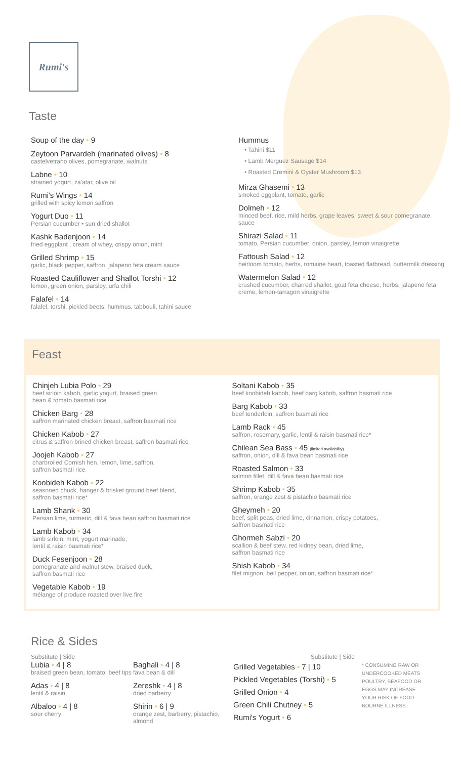Rumi's
Taste
Soup of the day • 9
Zeytoon Parvardeh (marinated olives) • 8
castelvetrano olives, pomegranate, walnuts
Labne • 10
strained yogurt, za'atar, olive oil
Rumi's Wings • 14
grilled with spicy lemon saffron
Yogurt Duo • 11
Persian cucumber • sun dried shallot
Kashk Badenjoon • 14
fried eggplant , cream of whey, crispy onion, mint
Grilled Shrimp • 15
garlic, black pepper, saffron, jalapeno feta cream sauce
Roasted Cauliflower and Shallot Torshi • 12
lemon, green onion, parsley, urfa chili
Falafel • 14
falafel, torshi, pickled beets, hummus, tabbouli, tahini sauce
Hummus
• Tahini $11
• Lamb Merguez Sausage $14
• Roasted Cremini & Oyster Mushroom $13
Mirza Ghasemi • 13
smoked eggplant, tomato, garlic
Dolmeh • 12
minced beef, rice, mild herbs, grape leaves, sweet & sour pomegranate sauce
Shirazi Salad • 11
tomato, Persian cucumber, onion, parsley, lemon vinaigrette
Fattoush Salad • 12
heirloom tomato, herbs, romaine heart, toasted flatbread, buttermilk dressing
Watermelon Salad • 12
crushed cucumber, charred shallot, goat feta cheese, herbs, jalapeno feta creme, lemon-tarragon vinaigrette
Feast
Chinjeh Lubia Polo • 29
beef sirloin kabob, garlic yogurt, braised green
bean & tomato basmati rice
Chicken Barg • 28
saffron marinated chicken breast, saffron basmati rice
Chicken Kabob • 27
citrus & saffron brined chicken breast, saffron basmati rice
Joojeh Kabob • 27
charbroiled Cornish hen, lemon, lime, saffron,
saffron basmati rice
Koobideh Kabob • 22
seasoned chuck, hanger & brisket ground beef blend,
saffron basmati rice*
Lamb Shank • 30
Persian lime, turmeric, dill & fava bean saffron basmati rice
Lamb Kabob • 34
lamb sirloin, mint, yogurt marinade,
lentil & raisin basmati rice*
Duck Fesenjoon • 28
pomegranate and walnut stew, braised duck,
saffron basmati rice
Vegetable Kabob • 19
mélange of produce roasted over live fire
Soltani Kabob • 35
beef koobideh kabob, beef barg kabob, saffron basmati rice
Barg Kabob • 33
beef tenderloin, saffron basmati rice
Lamb Rack • 45
saffron, rosemary, garlic, lentil & raisin basmati rice*
Chilean Sea Bass • 45 (limited availability)
saffron, onion, dill & fava bean basmati rice
Roasted Salmon • 33
salmon fillet, dill & fava bean basmati rice
Shrimp Kabob • 35
saffron, orange zest & pistachio basmati rice
Gheymeh • 20
beef, split peas, dried lime, cinnamon, crispy potatoes,
saffron basmati rice
Ghormeh Sabzi • 20
scallion & beef stew, red kidney bean, dried lime,
saffron basmati rice
Shish Kabob • 34
filet mignon, bell pepper, onion, saffron basmati rice*
Rice & Sides
Substitute | Side
Lubia • 4 | 8
braised green bean, tomato, beef tips
Adas • 4 | 8
lentil & raisin
Albaloo • 4 | 8
sour cherry
Baghali • 4 | 8
fava bean & dill
Zereshk • 4 | 8
dried barberry
Shirin • 6 | 9
orange zest, barberry, pistachio, almond
Substitute | Side
Grilled Vegetables • 7 | 10
Pickled Vegetables (Torshi) • 5
Grilled Onion • 4
Green Chili Chutney • 5
Rumi's Yogurt • 6
* CONSUMING RAW OR UNDERCOOKED MEATS POULTRY, SEAFOOD OR EGGS MAY INCREASE YOUR RISK OF FOOD BOURNE ILLNESS.